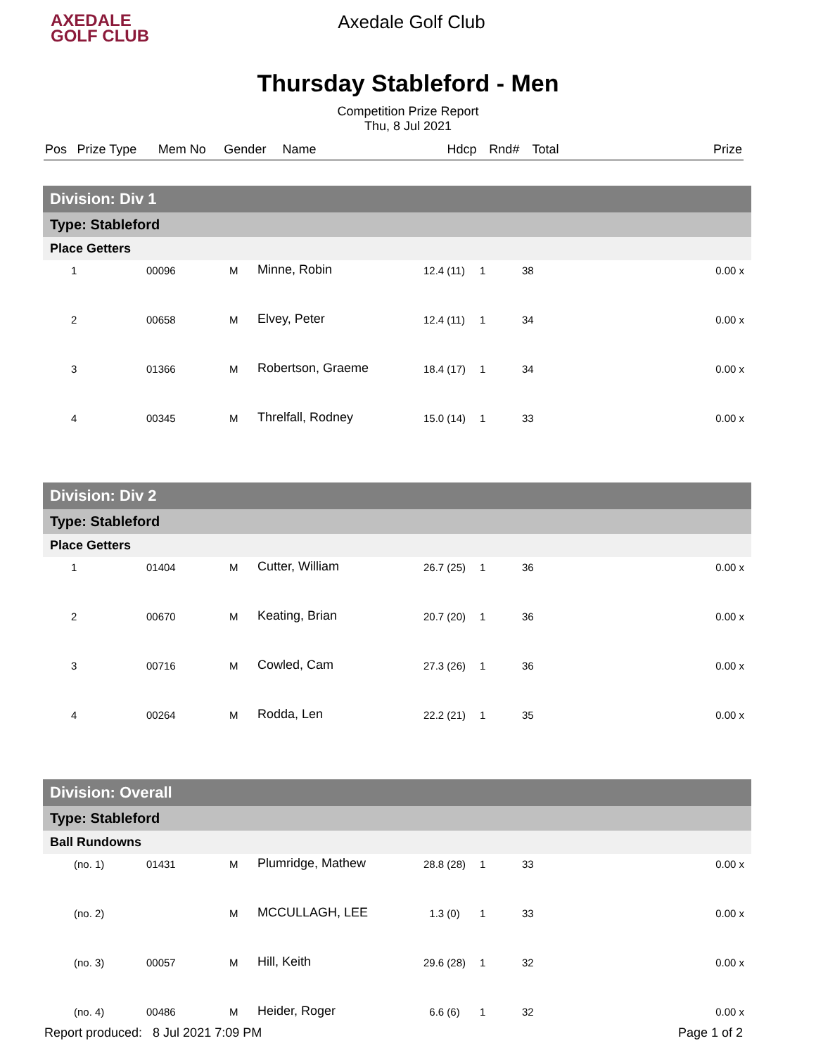AXEDALE
GOLF CLUB
Axedale Golf Club
Thursday Stableford - Men
Competition Prize Report
Thu, 8 Jul 2021
| Pos | Prize Type | Mem No | Gender | Name | Hdcp | Rnd# | Total | Prize |
| --- | --- | --- | --- | --- | --- | --- | --- | --- |
| Division: Div 1 | | | | | | | | |
| Type: Stableford | | | | | | | | |
| Place Getters | | | | | | | | |
| 1 | | 00096 | M | Minne, Robin | 12.4 (11) | 1 | 38 | 0.00 x |
| 2 | | 00658 | M | Elvey, Peter | 12.4 (11) | 1 | 34 | 0.00 x |
| 3 | | 01366 | M | Robertson, Graeme | 18.4 (17) | 1 | 34 | 0.00 x |
| 4 | | 00345 | M | Threlfall, Rodney | 15.0 (14) | 1 | 33 | 0.00 x |
| Division: Div 2 | | | | | | | | |
| Type: Stableford | | | | | | | | |
| Place Getters | | | | | | | | |
| 1 | | 01404 | M | Cutter, William | 26.7 (25) | 1 | 36 | 0.00 x |
| 2 | | 00670 | M | Keating, Brian | 20.7 (20) | 1 | 36 | 0.00 x |
| 3 | | 00716 | M | Cowled, Cam | 27.3 (26) | 1 | 36 | 0.00 x |
| 4 | | 00264 | M | Rodda, Len | 22.2 (21) | 1 | 35 | 0.00 x |
| Division: Overall | | | | | | | | |
| Type: Stableford | | | | | | | | |
| Ball Rundowns | | | | | | | | |
| (no. 1) | | 01431 | M | Plumridge, Mathew | 28.8 (28) | 1 | 33 | 0.00 x |
| (no. 2) | | | M | MCCULLAGH, LEE | 1.3 (0) | 1 | 33 | 0.00 x |
| (no. 3) | | 00057 | M | Hill, Keith | 29.6 (28) | 1 | 32 | 0.00 x |
| (no. 4) | | 00486 | M | Heider, Roger | 6.6 (6) | 1 | 32 | 0.00 x |
Report produced: 8 Jul 2021 7:09 PM Page 1 of 2